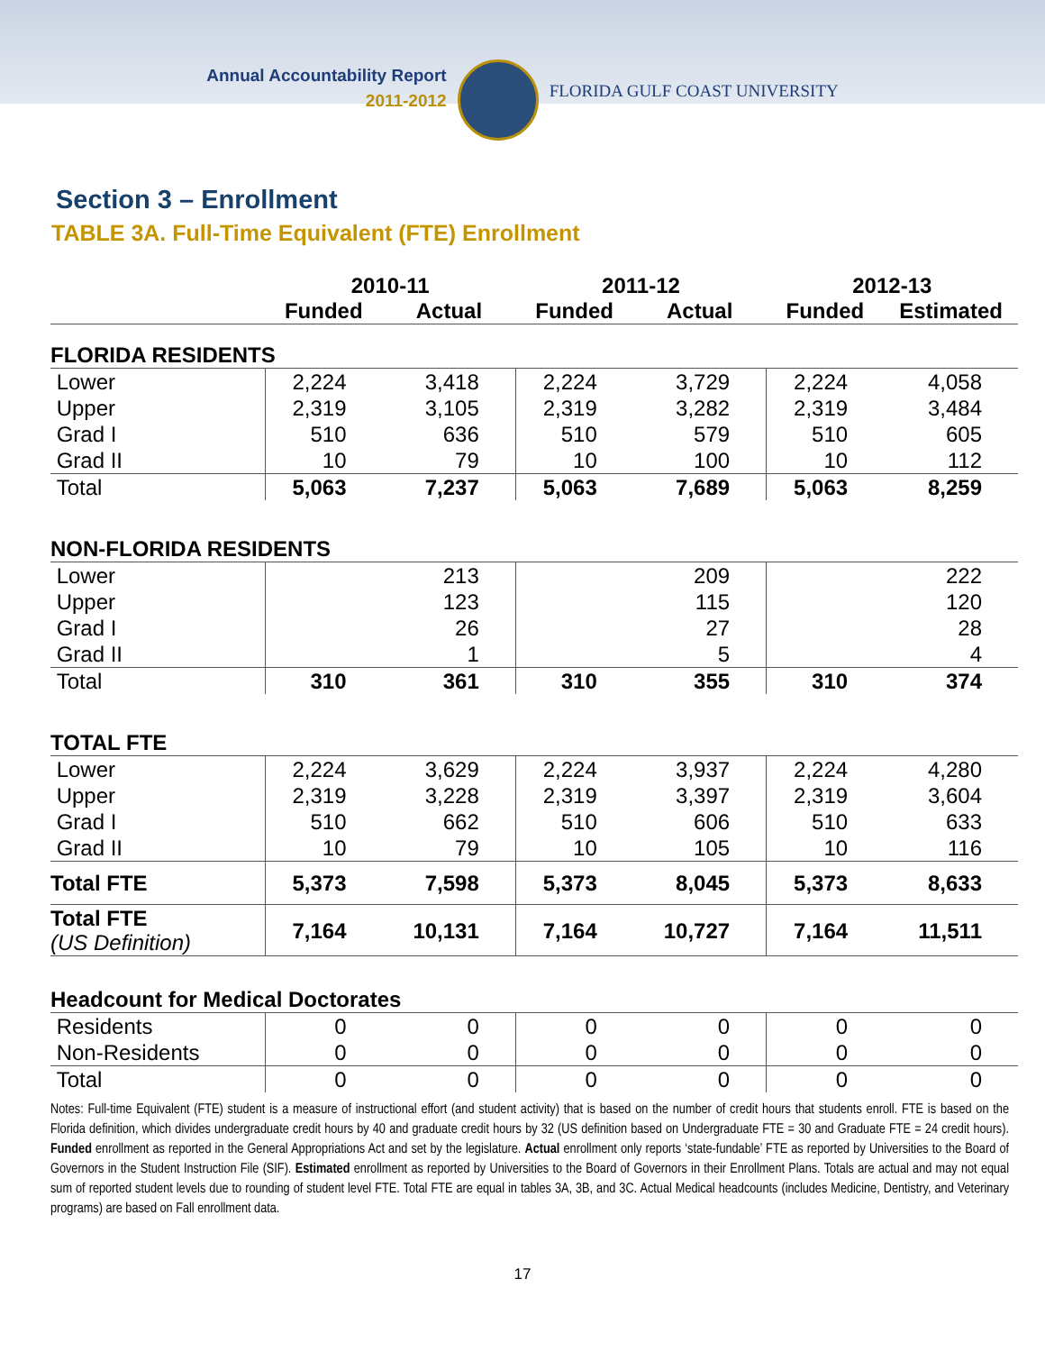Annual Accountability Report
2011-2012
FLORIDA GULF COAST UNIVERSITY
Section 3 – Enrollment
TABLE 3A. Full-Time Equivalent (FTE) Enrollment
| | 2010-11 | | 2011-12 | | 2012-13 | |
| --- | --- | --- | --- | --- | --- | --- |
| | Funded | Actual | Funded | Actual | Funded | Estimated |
| FLORIDA RESIDENTS | | | | | | |
| Lower | 2,224 | 3,418 | 2,224 | 3,729 | 2,224 | 4,058 |
| Upper | 2,319 | 3,105 | 2,319 | 3,282 | 2,319 | 3,484 |
| Grad I | 510 | 636 | 510 | 579 | 510 | 605 |
| Grad II | 10 | 79 | 10 | 100 | 10 | 112 |
| Total | 5,063 | 7,237 | 5,063 | 7,689 | 5,063 | 8,259 |
| NON-FLORIDA RESIDENTS | | | | | | |
| Lower | | 213 | | 209 | | 222 |
| Upper | | 123 | | 115 | | 120 |
| Grad I | | 26 | | 27 | | 28 |
| Grad II | | 1 | | 5 | | 4 |
| Total | 310 | 361 | 310 | 355 | 310 | 374 |
| TOTAL FTE | | | | | | |
| Lower | 2,224 | 3,629 | 2,224 | 3,937 | 2,224 | 4,280 |
| Upper | 2,319 | 3,228 | 2,319 | 3,397 | 2,319 | 3,604 |
| Grad I | 510 | 662 | 510 | 606 | 510 | 633 |
| Grad II | 10 | 79 | 10 | 105 | 10 | 116 |
| Total FTE | 5,373 | 7,598 | 5,373 | 8,045 | 5,373 | 8,633 |
| Total FTE (US Definition) | 7,164 | 10,131 | 7,164 | 10,727 | 7,164 | 11,511 |
| Headcount for Medical Doctorates | | | | | | |
| Residents | 0 | 0 | 0 | 0 | 0 | 0 |
| Non-Residents | 0 | 0 | 0 | 0 | 0 | 0 |
| Total | 0 | 0 | 0 | 0 | 0 | 0 |
Notes: Full-time Equivalent (FTE) student is a measure of instructional effort (and student activity) that is based on the number of credit hours that students enroll. FTE is based on the Florida definition, which divides undergraduate credit hours by 40 and graduate credit hours by 32 (US definition based on Undergraduate FTE = 30 and Graduate FTE = 24 credit hours). Funded enrollment as reported in the General Appropriations Act and set by the legislature. Actual enrollment only reports ‘state-fundable’ FTE as reported by Universities to the Board of Governors in the Student Instruction File (SIF). Estimated enrollment as reported by Universities to the Board of Governors in their Enrollment Plans. Totals are actual and may not equal sum of reported student levels due to rounding of student level FTE. Total FTE are equal in tables 3A, 3B, and 3C. Actual Medical headcounts (includes Medicine, Dentistry, and Veterinary programs) are based on Fall enrollment data.
17